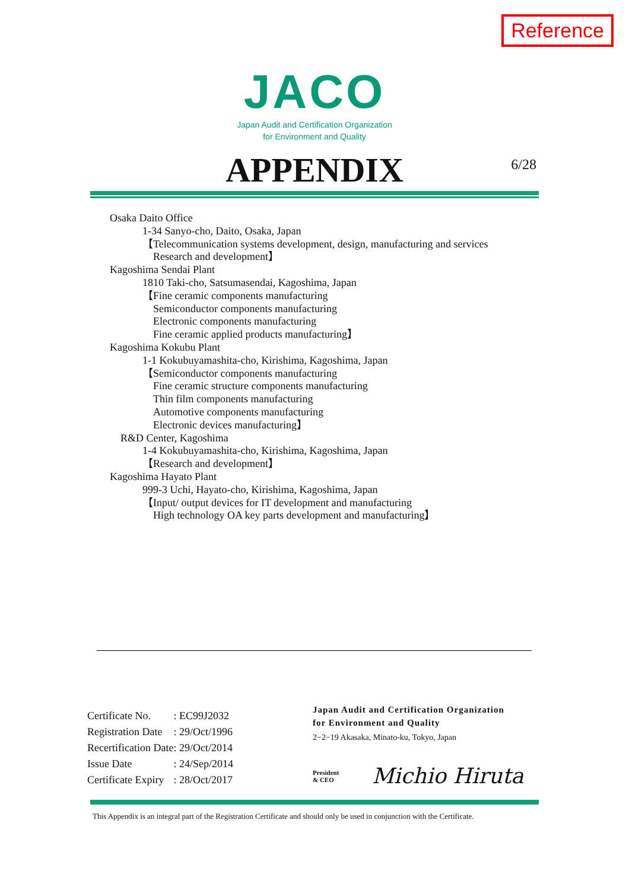Reference
JACO
Japan Audit and Certification Organization
for Environment and Quality
APPENDIX
6/28
Osaka Daito Office
1-34 Sanyo-cho, Daito, Osaka, Japan
【Telecommunication systems development, design, manufacturing and services
Research and development】
Kagoshima Sendai Plant
1810 Taki-cho, Satsumasendai, Kagoshima, Japan
【Fine ceramic components manufacturing
Semiconductor components manufacturing
Electronic components manufacturing
Fine ceramic applied products manufacturing】
Kagoshima Kokubu Plant
1-1 Kokubuyamashita-cho, Kirishima, Kagoshima, Japan
【Semiconductor components manufacturing
Fine ceramic structure components manufacturing
Thin film components manufacturing
Automotive components manufacturing
Electronic devices manufacturing】
R&D Center, Kagoshima
1-4 Kokubuyamashita-cho, Kirishima, Kagoshima, Japan
【Research and development】
Kagoshima Hayato Plant
999-3 Uchi, Hayato-cho, Kirishima, Kagoshima, Japan
【Input/ output devices for IT development and manufacturing
High technology OA key parts development and manufacturing】
| Certificate No. | : EC99J2032 |
| Registration Date | : 29/Oct/1996 |
| Recertification Date | : 29/Oct/2014 |
| Issue Date | : 24/Sep/2014 |
| Certificate Expiry | : 28/Oct/2017 |
Japan Audit and Certification Organization
for Environment and Quality
2−2−19 Akasaka, Minato-ku, Tokyo, Japan
President
& CEO Michio Hiruta
This Appendix is an integral part of the Registration Certificate and should only be used in conjunction with the Certificate.